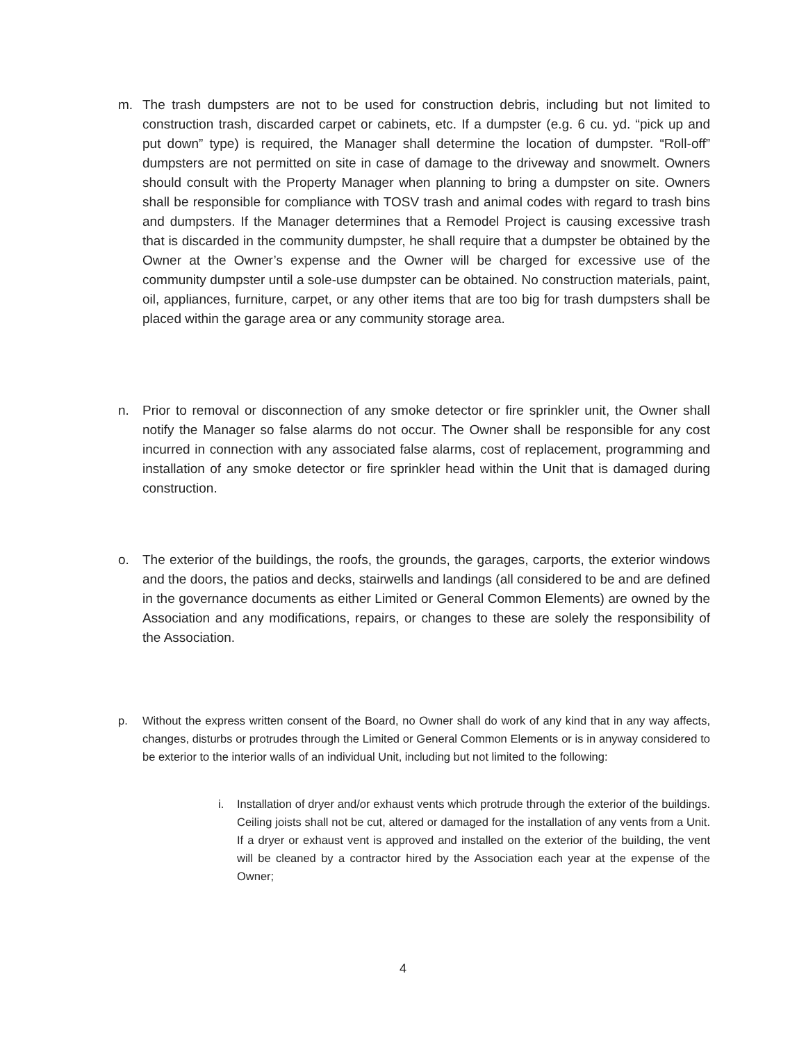m. The trash dumpsters are not to be used for construction debris, including but not limited to construction trash, discarded carpet or cabinets, etc. If a dumpster (e.g. 6 cu. yd. “pick up and put down” type) is required, the Manager shall determine the location of dumpster. “Roll-off” dumpsters are not permitted on site in case of damage to the driveway and snowmelt. Owners should consult with the Property Manager when planning to bring a dumpster on site. Owners shall be responsible for compliance with TOSV trash and animal codes with regard to trash bins and dumpsters. If the Manager determines that a Remodel Project is causing excessive trash that is discarded in the community dumpster, he shall require that a dumpster be obtained by the Owner at the Owner’s expense and the Owner will be charged for excessive use of the community dumpster until a sole-use dumpster can be obtained. No construction materials, paint, oil, appliances, furniture, carpet, or any other items that are too big for trash dumpsters shall be placed within the garage area or any community storage area.
n. Prior to removal or disconnection of any smoke detector or fire sprinkler unit, the Owner shall notify the Manager so false alarms do not occur. The Owner shall be responsible for any cost incurred in connection with any associated false alarms, cost of replacement, programming and installation of any smoke detector or fire sprinkler head within the Unit that is damaged during construction.
o. The exterior of the buildings, the roofs, the grounds, the garages, carports, the exterior windows and the doors, the patios and decks, stairwells and landings (all considered to be and are defined in the governance documents as either Limited or General Common Elements) are owned by the Association and any modifications, repairs, or changes to these are solely the responsibility of the Association.
p. Without the express written consent of the Board, no Owner shall do work of any kind that in any way affects, changes, disturbs or protrudes through the Limited or General Common Elements or is in anyway considered to be exterior to the interior walls of an individual Unit, including but not limited to the following:
i. Installation of dryer and/or exhaust vents which protrude through the exterior of the buildings. Ceiling joists shall not be cut, altered or damaged for the installation of any vents from a Unit. If a dryer or exhaust vent is approved and installed on the exterior of the building, the vent will be cleaned by a contractor hired by the Association each year at the expense of the Owner;
4